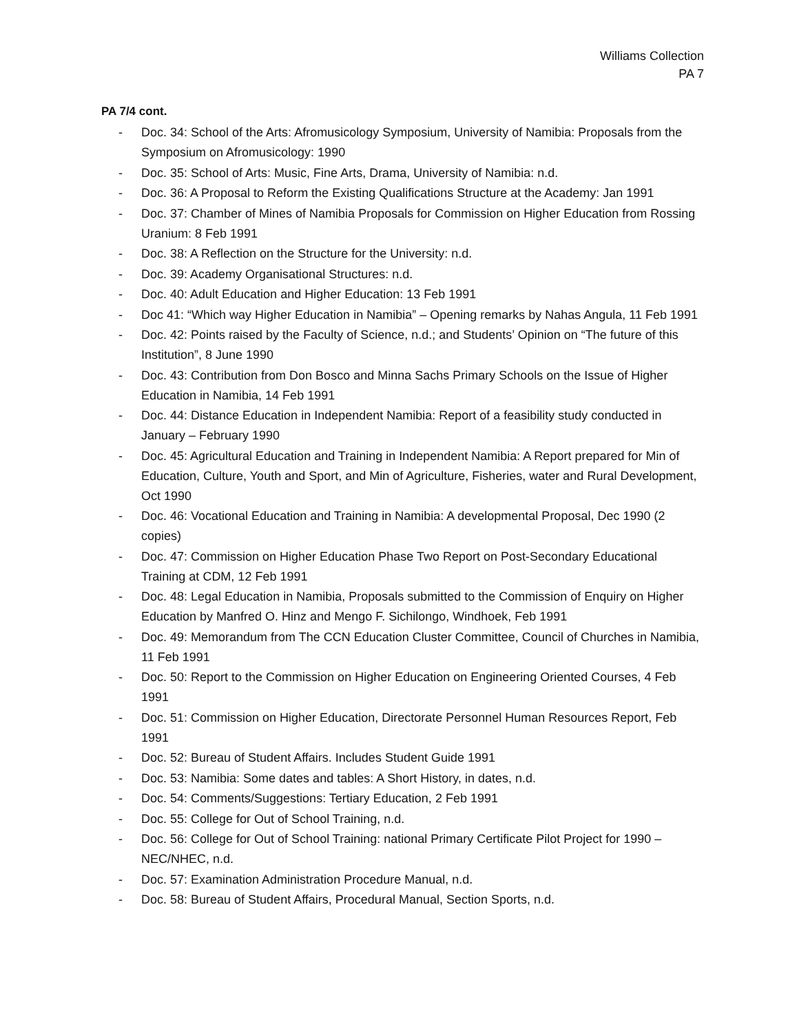Williams Collection
PA 7
PA 7/4 cont.
- Doc. 34: School of the Arts: Afromusicology Symposium, University of Namibia: Proposals from the Symposium on Afromusicology: 1990
- Doc. 35: School of Arts: Music, Fine Arts, Drama, University of Namibia: n.d.
- Doc. 36: A Proposal to Reform the Existing Qualifications Structure at the Academy: Jan 1991
- Doc. 37: Chamber of Mines of Namibia Proposals for Commission on Higher Education from Rossing Uranium: 8 Feb 1991
- Doc. 38: A Reflection on the Structure for the University: n.d.
- Doc. 39: Academy Organisational Structures: n.d.
- Doc. 40: Adult Education and Higher Education: 13 Feb 1991
- Doc 41: “Which way Higher Education in Namibia” – Opening remarks by Nahas Angula, 11 Feb 1991
- Doc. 42: Points raised by the Faculty of Science, n.d.; and Students’ Opinion on “The future of this Institution”, 8 June 1990
- Doc. 43: Contribution from Don Bosco and Minna Sachs Primary Schools on the Issue of Higher Education in Namibia, 14 Feb 1991
- Doc. 44: Distance Education in Independent Namibia: Report of a feasibility study conducted in January – February 1990
- Doc. 45: Agricultural Education and Training in Independent Namibia: A Report prepared for Min of Education, Culture, Youth and Sport, and Min of Agriculture, Fisheries, water and Rural Development, Oct 1990
- Doc. 46: Vocational Education and Training in Namibia: A developmental Proposal, Dec 1990 (2 copies)
- Doc. 47: Commission on Higher Education Phase Two Report on Post-Secondary Educational Training at CDM, 12 Feb 1991
- Doc. 48: Legal Education in Namibia, Proposals submitted to the Commission of Enquiry on Higher Education by Manfred O. Hinz and Mengo F. Sichilongo, Windhoek, Feb 1991
- Doc. 49: Memorandum from The CCN Education Cluster Committee, Council of Churches in Namibia, 11 Feb 1991
- Doc. 50: Report to the Commission on Higher Education on Engineering Oriented Courses, 4 Feb 1991
- Doc. 51: Commission on Higher Education, Directorate Personnel Human Resources Report, Feb 1991
- Doc. 52: Bureau of Student Affairs. Includes Student Guide 1991
- Doc. 53: Namibia: Some dates and tables: A Short History, in dates, n.d.
- Doc. 54: Comments/Suggestions: Tertiary Education, 2 Feb 1991
- Doc. 55: College for Out of School Training, n.d.
- Doc. 56: College for Out of School Training: national Primary Certificate Pilot Project for 1990 – NEC/NHEC, n.d.
- Doc. 57: Examination Administration Procedure Manual, n.d.
- Doc. 58: Bureau of Student Affairs, Procedural Manual, Section Sports, n.d.